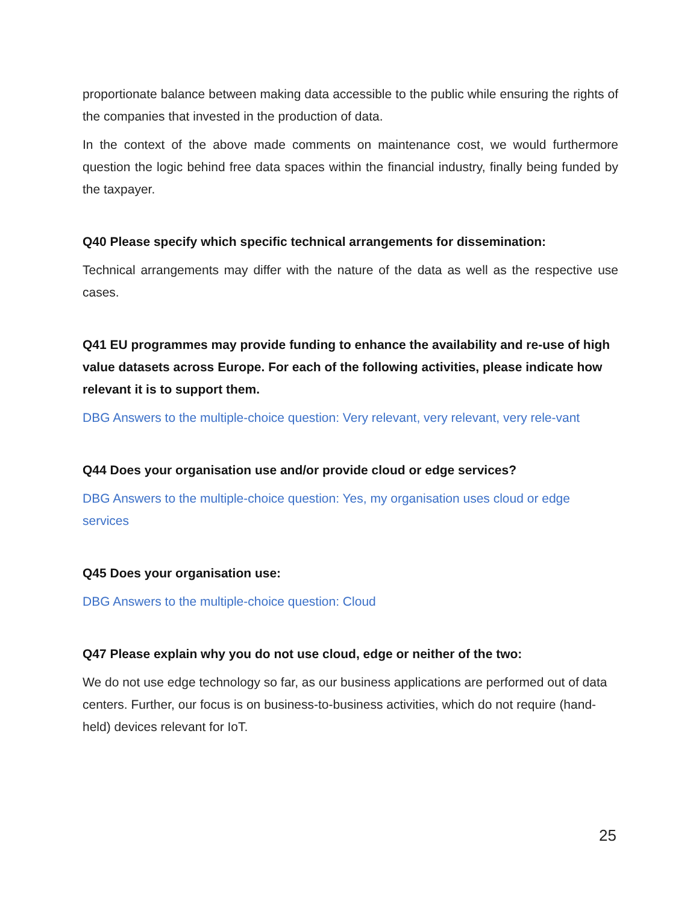proportionate balance between making data accessible to the public while ensuring the rights of the companies that invested in the production of data.
In the context of the above made comments on maintenance cost, we would furthermore question the logic behind free data spaces within the financial industry, finally being funded by the taxpayer.
Q40 Please specify which specific technical arrangements for dissemination:
Technical arrangements may differ with the nature of the data as well as the respective use cases.
Q41 EU programmes may provide funding to enhance the availability and re-use of high value datasets across Europe. For each of the following activities, please indicate how relevant it is to support them.
DBG Answers to the multiple-choice question: Very relevant, very relevant, very rele-vant
Q44 Does your organisation use and/or provide cloud or edge services?
DBG Answers to the multiple-choice question: Yes, my organisation uses cloud or edge services
Q45 Does your organisation use:
DBG Answers to the multiple-choice question: Cloud
Q47 Please explain why you do not use cloud, edge or neither of the two:
We do not use edge technology so far, as our business applications are performed out of data centers. Further, our focus is on business-to-business activities, which do not require (hand-held) devices relevant for IoT.
25